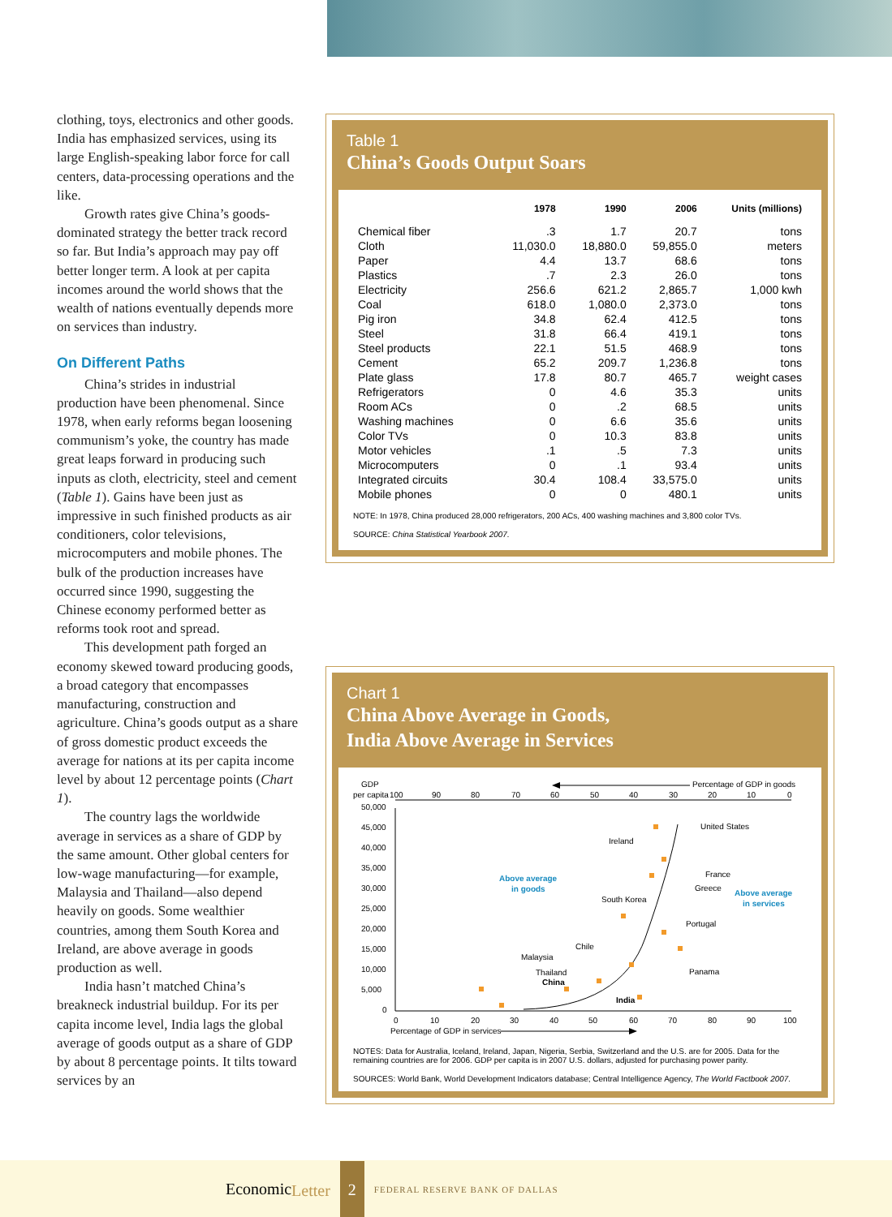clothing, toys, electronics and other goods. India has emphasized services, using its large English-speaking labor force for call centers, data-processing operations and the like.
Growth rates give China’s goods-dominated strategy the better track record so far. But India’s approach may pay off better longer term. A look at per capita incomes around the world shows that the wealth of nations eventually depends more on services than industry.
On Different Paths
China’s strides in industrial production have been phenomenal. Since 1978, when early reforms began loosening communism’s yoke, the country has made great leaps forward in producing such inputs as cloth, electricity, steel and cement (Table 1). Gains have been just as impressive in such finished products as air conditioners, color televisions, microcomputers and mobile phones. The bulk of the production increases have occurred since 1990, suggesting the Chinese economy performed better as reforms took root and spread.
This development path forged an economy skewed toward producing goods, a broad category that encompasses manufacturing, construction and agriculture. China’s goods output as a share of gross domestic product exceeds the average for nations at its per capita income level by about 12 percentage points (Chart 1).
The country lags the worldwide average in services as a share of GDP by the same amount. Other global centers for low-wage manufacturing—for example, Malaysia and Thailand—also depend heavily on goods. Some wealthier countries, among them South Korea and Ireland, are above average in goods production as well.
India hasn’t matched China’s breakneck industrial buildup. For its per capita income level, India lags the global average of goods output as a share of GDP by about 8 percentage points. It tilts toward services by an
Table 1
China’s Goods Output Soars
| | 1978 | 1990 | 2006 | Units (millions) |
| --- | --- | --- | --- | --- |
| Chemical fiber | .3 | 1.7 | 20.7 | tons |
| Cloth | 11,030.0 | 18,880.0 | 59,855.0 | meters |
| Paper | 4.4 | 13.7 | 68.6 | tons |
| Plastics | .7 | 2.3 | 26.0 | tons |
| Electricity | 256.6 | 621.2 | 2,865.7 | 1,000 kwh |
| Coal | 618.0 | 1,080.0 | 2,373.0 | tons |
| Pig iron | 34.8 | 62.4 | 412.5 | tons |
| Steel | 31.8 | 66.4 | 419.1 | tons |
| Steel products | 22.1 | 51.5 | 468.9 | tons |
| Cement | 65.2 | 209.7 | 1,236.8 | tons |
| Plate glass | 17.8 | 80.7 | 465.7 | weight cases |
| Refrigerators | 0 | 4.6 | 35.3 | units |
| Room ACs | 0 | .2 | 68.5 | units |
| Washing machines | 0 | 6.6 | 35.6 | units |
| Color TVs | 0 | 10.3 | 83.8 | units |
| Motor vehicles | .1 | .5 | 7.3 | units |
| Microcomputers | 0 | .1 | 93.4 | units |
| Integrated circuits | 30.4 | 108.4 | 33,575.0 | units |
| Mobile phones | 0 | 0 | 480.1 | units |
NOTE: In 1978, China produced 28,000 refrigerators, 200 ACs, 400 washing machines and 3,800 color TVs.
SOURCE: China Statistical Yearbook 2007.
Chart 1
China Above Average in Goods,
India Above Average in Services
GDP
per capita
Percentage of GDP in goods
100
90
80
70
60
50
40
30
20
10
0
50,000
45,000
40,000
35,000
30,000
25,000
20,000
15,000
10,000
5,000
0
0
10
20
30
40
50
60
70
80
90
100
Percentage of GDP in services
Above average
in goods
Above average
in services
United States
Ireland
France
Greece
South Korea
Portugal
Chile
Malaysia
Panama
Thailand
China
India
NOTES: Data for Australia, Iceland, Ireland, Japan, Nigeria, Serbia, Switzerland and the U.S. are for 2005. Data for the remaining countries are for 2006. GDP per capita is in 2007 U.S. dollars, adjusted for purchasing power parity.
SOURCES: World Bank, World Development Indicators database; Central Intelligence Agency, The World Factbook 2007.
EconomicLetter 2 FEDERAL RESERVE BANK OF DALLAS